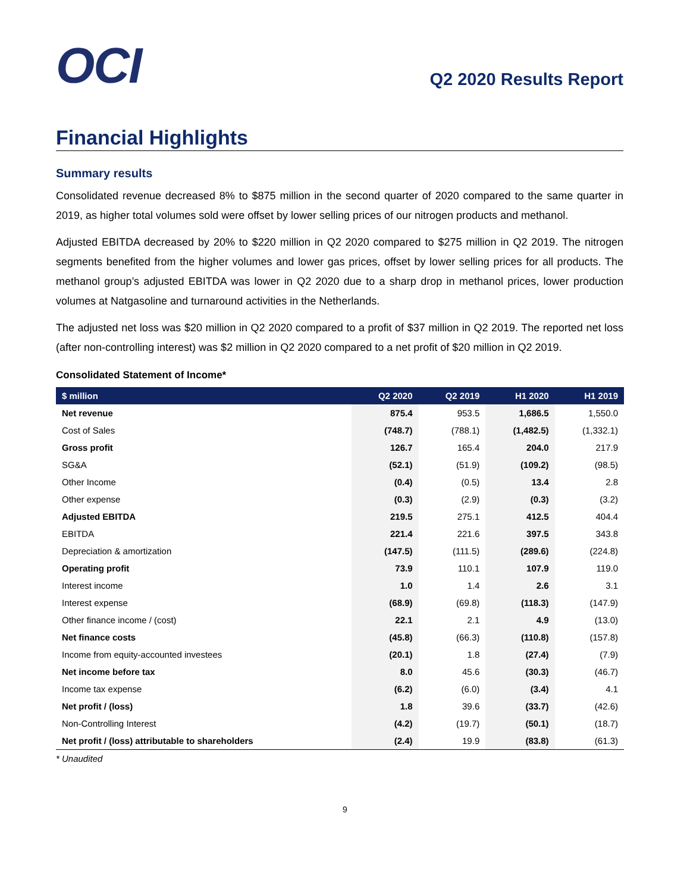OCI
Q2 2020 Results Report
Financial Highlights
Summary results
Consolidated revenue decreased 8% to $875 million in the second quarter of 2020 compared to the same quarter in 2019, as higher total volumes sold were offset by lower selling prices of our nitrogen products and methanol.
Adjusted EBITDA decreased by 20% to $220 million in Q2 2020 compared to $275 million in Q2 2019. The nitrogen segments benefited from the higher volumes and lower gas prices, offset by lower selling prices for all products. The methanol group’s adjusted EBITDA was lower in Q2 2020 due to a sharp drop in methanol prices, lower production volumes at Natgasoline and turnaround activities in the Netherlands.
The adjusted net loss was $20 million in Q2 2020 compared to a profit of $37 million in Q2 2019. The reported net loss (after non-controlling interest) was $2 million in Q2 2020 compared to a net profit of $20 million in Q2 2019.
Consolidated Statement of Income*
| $ million | Q2 2020 | Q2 2019 | H1 2020 | H1 2019 |
| --- | --- | --- | --- | --- |
| Net revenue | 875.4 | 953.5 | 1,686.5 | 1,550.0 |
| Cost of Sales | (748.7) | (788.1) | (1,482.5) | (1,332.1) |
| Gross profit | 126.7 | 165.4 | 204.0 | 217.9 |
| SG&A | (52.1) | (51.9) | (109.2) | (98.5) |
| Other Income | (0.4) | (0.5) | 13.4 | 2.8 |
| Other expense | (0.3) | (2.9) | (0.3) | (3.2) |
| Adjusted EBITDA | 219.5 | 275.1 | 412.5 | 404.4 |
| EBITDA | 221.4 | 221.6 | 397.5 | 343.8 |
| Depreciation & amortization | (147.5) | (111.5) | (289.6) | (224.8) |
| Operating profit | 73.9 | 110.1 | 107.9 | 119.0 |
| Interest income | 1.0 | 1.4 | 2.6 | 3.1 |
| Interest expense | (68.9) | (69.8) | (118.3) | (147.9) |
| Other finance income / (cost) | 22.1 | 2.1 | 4.9 | (13.0) |
| Net finance costs | (45.8) | (66.3) | (110.8) | (157.8) |
| Income from equity-accounted investees | (20.1) | 1.8 | (27.4) | (7.9) |
| Net income before tax | 8.0 | 45.6 | (30.3) | (46.7) |
| Income tax expense | (6.2) | (6.0) | (3.4) | 4.1 |
| Net profit / (loss) | 1.8 | 39.6 | (33.7) | (42.6) |
| Non-Controlling Interest | (4.2) | (19.7) | (50.1) | (18.7) |
| Net profit / (loss) attributable to shareholders | (2.4) | 19.9 | (83.8) | (61.3) |
* Unaudited
9